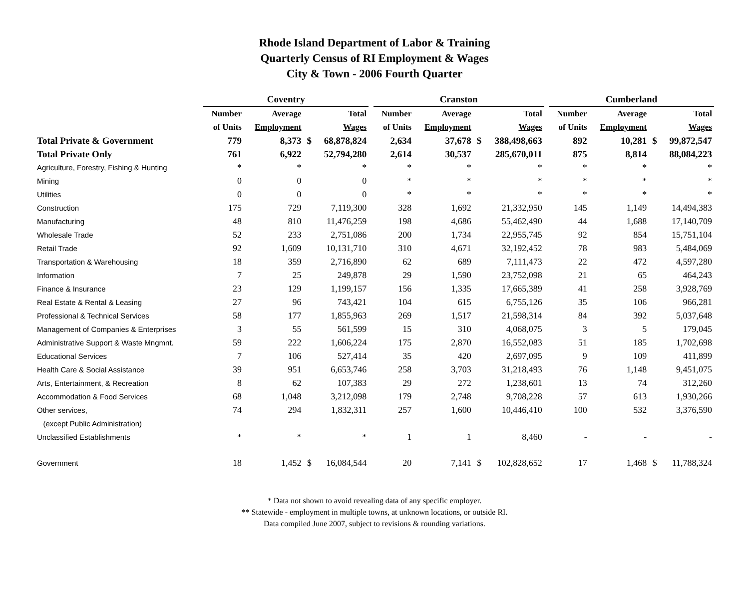Rhode Island Department of Labor & Training
Quarterly Census of RI Employment & Wages
City & Town - 2006 Fourth Quarter
| | Coventry | | | | | Cranston | | | | | Cumberland | | | |
| | Number | Average | | Total | | Number | Average | | Total | | Number | Average | | Total |
| | of Units | Employment | | Wages | | of Units | Employment | | Wages | | of Units | Employment | | Wages |
| Total Private & Government | 779 | 8,373 | $ | 68,878,824 | | 2,634 | 37,678 | $ | 388,498,663 | | 892 | 10,281 | $ | 99,872,547 |
| Total Private Only | 761 | 6,922 | | 52,794,280 | | 2,614 | 30,537 | | 285,670,011 | | 875 | 8,814 | | 88,084,223 |
| Agriculture, Forestry, Fishing & Hunting | * | * | | * | | * | * | | * | | * | * | | * |
| Mining | 0 | 0 | | 0 | | * | * | | * | | * | * | | * |
| Utilities | 0 | 0 | | 0 | | * | * | | * | | * | * | | * |
| Construction | 175 | 729 | | 7,119,300 | | 328 | 1,692 | | 21,332,950 | | 145 | 1,149 | | 14,494,383 |
| Manufacturing | 48 | 810 | | 11,476,259 | | 198 | 4,686 | | 55,462,490 | | 44 | 1,688 | | 17,140,709 |
| Wholesale Trade | 52 | 233 | | 2,751,086 | | 200 | 1,734 | | 22,955,745 | | 92 | 854 | | 15,751,104 |
| Retail Trade | 92 | 1,609 | | 10,131,710 | | 310 | 4,671 | | 32,192,452 | | 78 | 983 | | 5,484,069 |
| Transportation & Warehousing | 18 | 359 | | 2,716,890 | | 62 | 689 | | 7,111,473 | | 22 | 472 | | 4,597,280 |
| Information | 7 | 25 | | 249,878 | | 29 | 1,590 | | 23,752,098 | | 21 | 65 | | 464,243 |
| Finance & Insurance | 23 | 129 | | 1,199,157 | | 156 | 1,335 | | 17,665,389 | | 41 | 258 | | 3,928,769 |
| Real Estate & Rental & Leasing | 27 | 96 | | 743,421 | | 104 | 615 | | 6,755,126 | | 35 | 106 | | 966,281 |
| Professional & Technical Services | 58 | 177 | | 1,855,963 | | 269 | 1,517 | | 21,598,314 | | 84 | 392 | | 5,037,648 |
| Management of Companies & Enterprises | 3 | 55 | | 561,599 | | 15 | 310 | | 4,068,075 | | 3 | 5 | | 179,045 |
| Administrative Support & Waste Mngmnt. | 59 | 222 | | 1,606,224 | | 175 | 2,870 | | 16,552,083 | | 51 | 185 | | 1,702,698 |
| Educational Services | 7 | 106 | | 527,414 | | 35 | 420 | | 2,697,095 | | 9 | 109 | | 411,899 |
| Health Care & Social Assistance | 39 | 951 | | 6,653,746 | | 258 | 3,703 | | 31,218,493 | | 76 | 1,148 | | 9,451,075 |
| Arts, Entertainment, & Recreation | 8 | 62 | | 107,383 | | 29 | 272 | | 1,238,601 | | 13 | 74 | | 312,260 |
| Accommodation & Food Services | 68 | 1,048 | | 3,212,098 | | 179 | 2,748 | | 9,708,228 | | 57 | 613 | | 1,930,266 |
| Other services, | 74 | 294 | | 1,832,311 | | 257 | 1,600 | | 10,446,410 | | 100 | 532 | | 3,376,590 |
| (except Public Administration) | | | | | | | | | | | | | | |
| Unclassified Establishments | * | * | | * | | 1 | 1 | | 8,460 | | - | - | | - |
| Government | 18 | 1,452 | $ | 16,084,544 | | 20 | 7,141 | $ | 102,828,652 | | 17 | 1,468 | $ | 11,788,324 |
* Data not shown to avoid revealing data of any specific employer.
** Statewide - employment in multiple towns, at unknown locations, or outside RI.
Data compiled June 2007, subject to revisions & rounding variations.